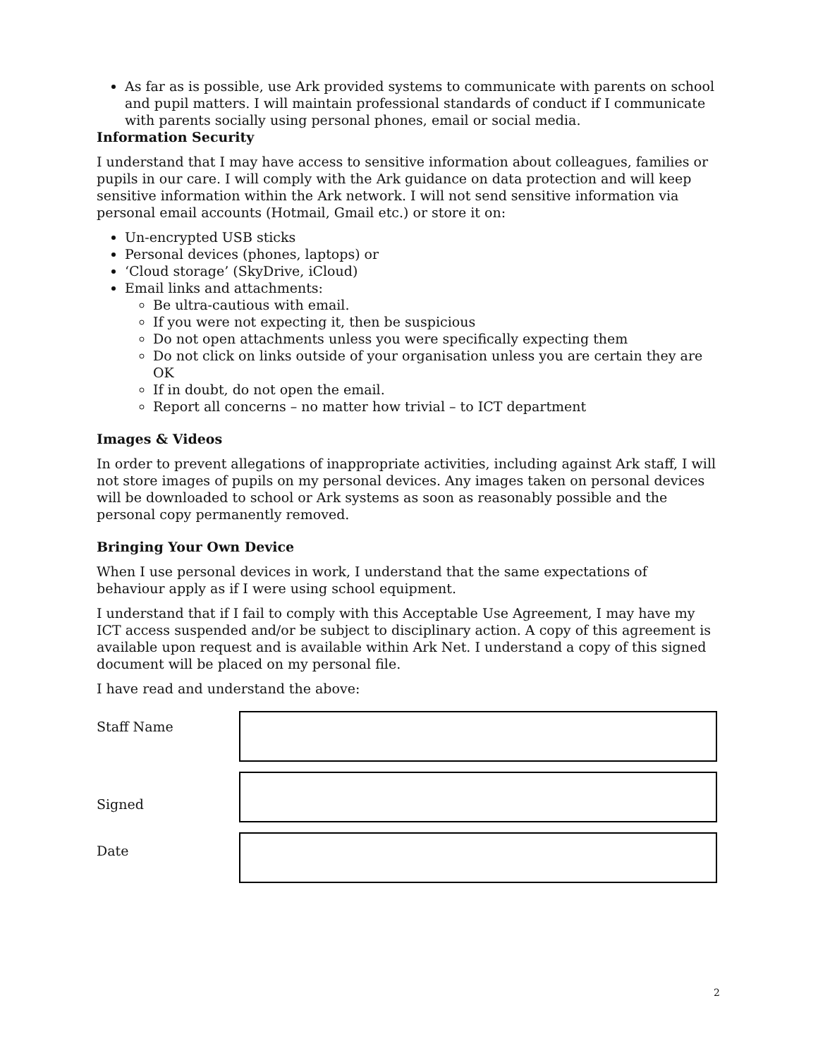As far as is possible, use Ark provided systems to communicate with parents on school and pupil matters. I will maintain professional standards of conduct if I communicate with parents socially using personal phones, email or social media.
Information Security
I understand that I may have access to sensitive information about colleagues, families or pupils in our care. I will comply with the Ark guidance on data protection and will keep sensitive information within the Ark network. I will not send sensitive information via personal email accounts (Hotmail, Gmail etc.) or store it on:
Un-encrypted USB sticks
Personal devices (phones, laptops) or
‘Cloud storage’ (SkyDrive, iCloud)
Email links and attachments:
Be ultra-cautious with email.
If you were not expecting it, then be suspicious
Do not open attachments unless you were specifically expecting them
Do not click on links outside of your organisation unless you are certain they are OK
If in doubt, do not open the email.
Report all concerns – no matter how trivial – to ICT department
Images & Videos
In order to prevent allegations of inappropriate activities, including against Ark staff, I will not store images of pupils on my personal devices. Any images taken on personal devices will be downloaded to school or Ark systems as soon as reasonably possible and the personal copy permanently removed.
Bringing Your Own Device
When I use personal devices in work, I understand that the same expectations of behaviour apply as if I were using school equipment.
I understand that if I fail to comply with this Acceptable Use Agreement, I may have my ICT access suspended and/or be subject to disciplinary action. A copy of this agreement is available upon request and is available within Ark Net. I understand a copy of this signed document will be placed on my personal file.
I have read and understand the above:
Staff Name
Signed
Date
2